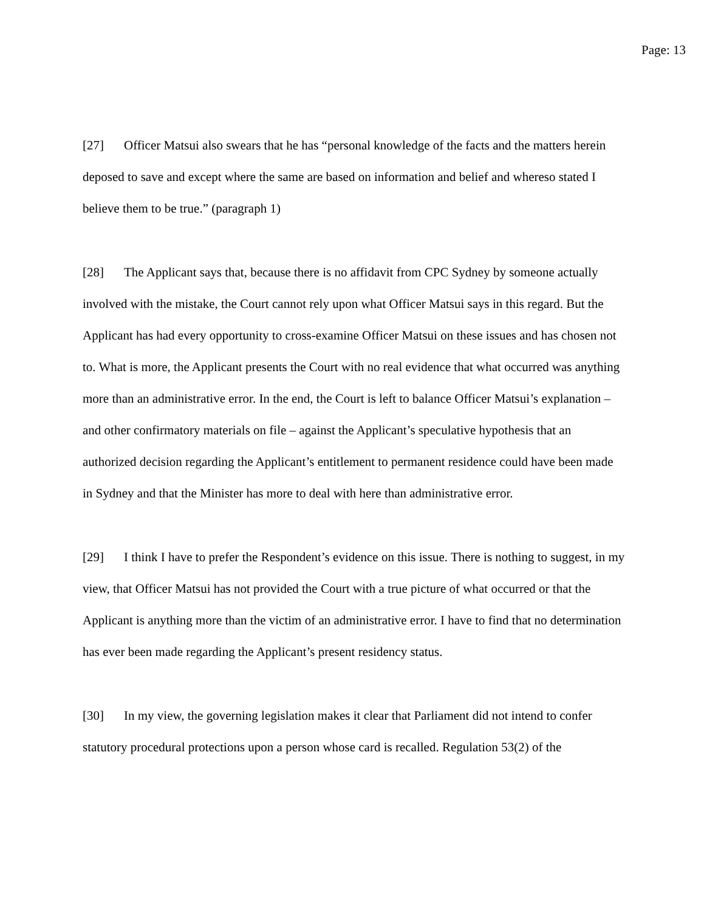Page: 13
[27] Officer Matsui also swears that he has “personal knowledge of the facts and the matters herein deposed to save and except where the same are based on information and belief and whereso stated I believe them to be true.” (paragraph 1)
[28] The Applicant says that, because there is no affidavit from CPC Sydney by someone actually involved with the mistake, the Court cannot rely upon what Officer Matsui says in this regard. But the Applicant has had every opportunity to cross-examine Officer Matsui on these issues and has chosen not to. What is more, the Applicant presents the Court with no real evidence that what occurred was anything more than an administrative error. In the end, the Court is left to balance Officer Matsui’s explanation – and other confirmatory materials on file – against the Applicant’s speculative hypothesis that an authorized decision regarding the Applicant’s entitlement to permanent residence could have been made in Sydney and that the Minister has more to deal with here than administrative error.
[29] I think I have to prefer the Respondent’s evidence on this issue. There is nothing to suggest, in my view, that Officer Matsui has not provided the Court with a true picture of what occurred or that the Applicant is anything more than the victim of an administrative error. I have to find that no determination has ever been made regarding the Applicant’s present residency status.
[30] In my view, the governing legislation makes it clear that Parliament did not intend to confer statutory procedural protections upon a person whose card is recalled. Regulation 53(2) of the